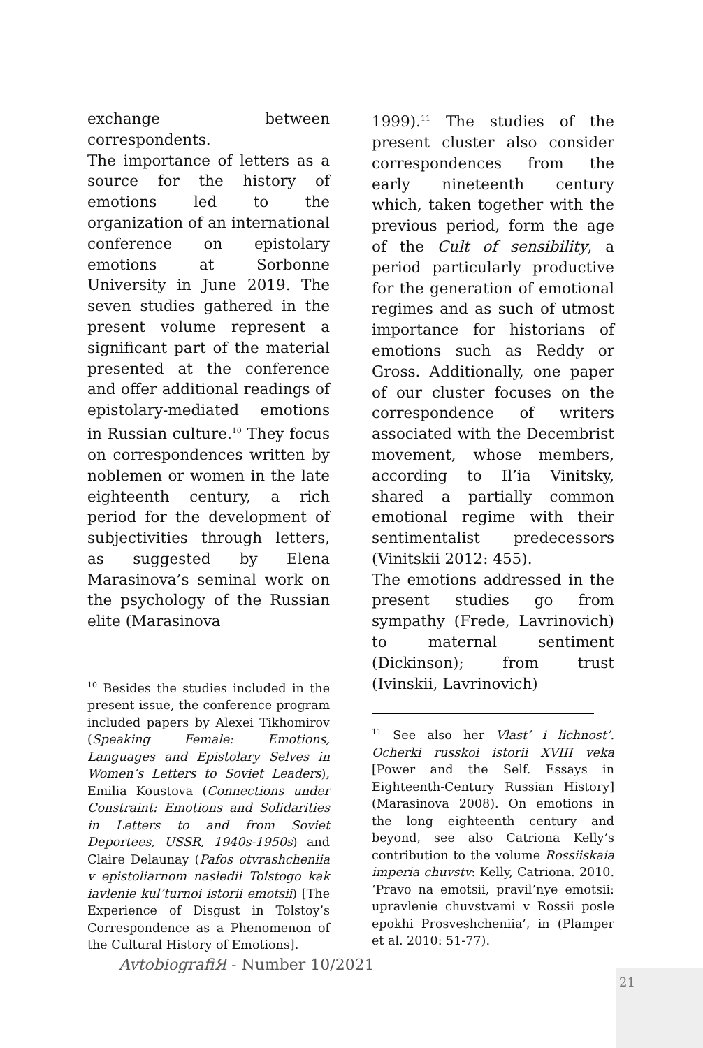exchange between correspondents.
The importance of letters as a source for the history of emotions led to the organization of an international conference on epistolary emotions at Sorbonne University in June 2019. The seven studies gathered in the present volume represent a significant part of the material presented at the conference and offer additional readings of epistolary-mediated emotions in Russian culture.<sup>10</sup> They focus on correspondences written by noblemen or women in the late eighteenth century, a rich period for the development of subjectivities through letters, as suggested by Elena Marasinova’s seminal work on the psychology of the Russian elite (Marasinova
<sup>10</sup> Besides the studies included in the present issue, the conference program included papers by Alexei Tikhomirov (Speaking Female: Emotions, Languages and Epistolary Selves in Women’s Letters to Soviet Leaders), Emilia Koustova (Connections under Constraint: Emotions and Solidarities in Letters to and from Soviet Deportees, USSR, 1940s-1950s) and Claire Delaunay (Pafos otvrashcheniia v epistoliarnom nasledii Tolstogo kak iavlenie kul’turnoi istorii emotsii) [The Experience of Disgust in Tolstoy’s Correspondence as a Phenomenon of the Cultural History of Emotions].
1999).<sup>11</sup> The studies of the present cluster also consider correspondences from the early nineteenth century which, taken together with the previous period, form the age of the Cult of sensibility, a period particularly productive for the generation of emotional regimes and as such of utmost importance for historians of emotions such as Reddy or Gross. Additionally, one paper of our cluster focuses on the correspondence of writers associated with the Decembrist movement, whose members, according to Il’ia Vinitsky, shared a partially common emotional regime with their sentimentalist predecessors (Vinitskii 2012: 455).
The emotions addressed in the present studies go from sympathy (Frede, Lavrinovich) to maternal sentiment (Dickinson); from trust (Ivinskii, Lavrinovich)
<sup>11</sup> See also her Vlast’ i lichnost’. Ocherki russkoi istorii XVIII veka [Power and the Self. Essays in Eighteenth-Century Russian History] (Marasinova 2008). On emotions in the long eighteenth century and beyond, see also Catriona Kelly’s contribution to the volume Rossiiskaia imperia chuvstv: Kelly, Catriona. 2010. ‘Pravo na emotsii, pravil’nye emotsii: upravlenie chuvstvami v Rossii posle epokhi Prosveshcheniia’, in (Plamper et al. 2010: 51-77).
AvtobiografiЯ - Number 10/2021
21